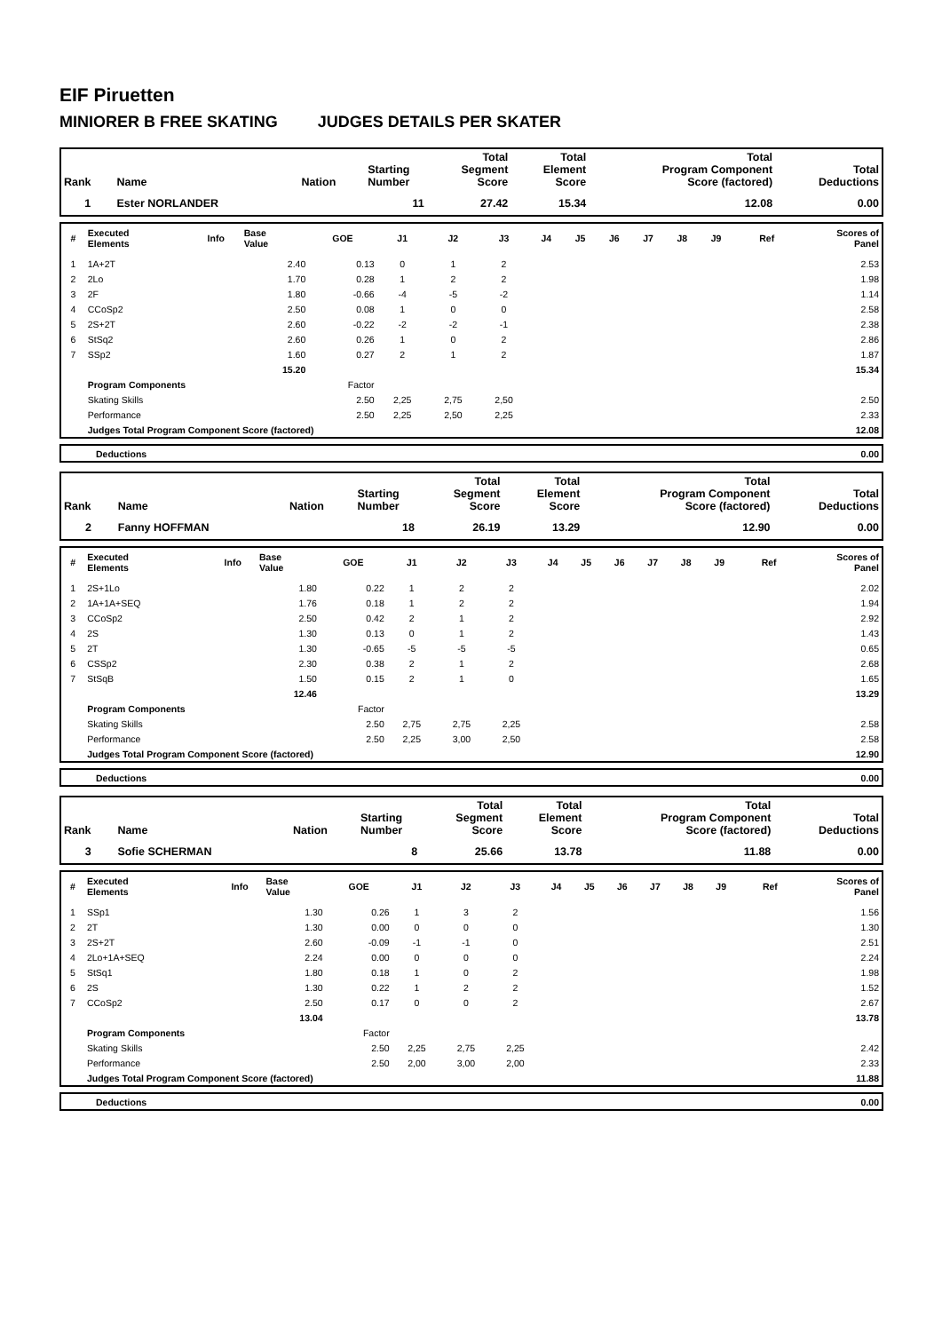EIF Piruetten
MINIORER B FREE SKATING JUDGES DETAILS PER SKATER
| Rank | Name | Nation | Starting Number | Total Segment Score | Total Element Score | Total Program Component Score (factored) | Total Deductions |
| --- | --- | --- | --- | --- | --- | --- | --- |
| 1 | Ester NORLANDER | | 11 | 27.42 | 15.34 | 12.08 | 0.00 |
| # | Executed Elements | Info | Base Value | GOE | J1 | J2 | J3 | J4 | J5 | J6 | J7 | J8 | J9 | Ref | Scores of Panel |
| --- | --- | --- | --- | --- | --- | --- | --- | --- | --- | --- | --- | --- | --- | --- | --- |
| 1 | 1A+2T | | 2.40 | 0.13 | 0 | 1 | 2 | | | | | | | | 2.53 |
| 2 | 2Lo | | 1.70 | 0.28 | 1 | 2 | 2 | | | | | | | | 1.98 |
| 3 | 2F | | 1.80 | -0.66 | -4 | -5 | -2 | | | | | | | | 1.14 |
| 4 | CCoSp2 | | 2.50 | 0.08 | 1 | 0 | 0 | | | | | | | | 2.58 |
| 5 | 2S+2T | | 2.60 | -0.22 | -2 | -2 | -1 | | | | | | | | 2.38 |
| 6 | StSq2 | | 2.60 | 0.26 | 1 | 0 | 2 | | | | | | | | 2.86 |
| 7 | SSp2 | | 1.60 | 0.27 | 2 | 1 | 2 | | | | | | | | 1.87 |
| | | | 15.20 | | | | | | | | | | | | 15.34 |
| | Program Components | | | Factor | | | | | | | | | | | |
| | Skating Skills | | | 2.50 | 2,25 | 2,75 | 2,50 | | | | | | | | 2.50 |
| | Performance | | | 2.50 | 2,25 | 2,50 | 2,25 | | | | | | | | 2.33 |
| | Judges Total Program Component Score (factored) | | | | | | | | | | | | | | 12.08 |
| | Deductions | 0.00 |
| Rank | Name | Nation | Starting Number | Total Segment Score | Total Element Score | Total Program Component Score (factored) | Total Deductions |
| --- | --- | --- | --- | --- | --- | --- | --- |
| 2 | Fanny HOFFMAN | | 18 | 26.19 | 13.29 | 12.90 | 0.00 |
| # | Executed Elements | Info | Base Value | GOE | J1 | J2 | J3 | J4 | J5 | J6 | J7 | J8 | J9 | Ref | Scores of Panel |
| --- | --- | --- | --- | --- | --- | --- | --- | --- | --- | --- | --- | --- | --- | --- | --- |
| 1 | 2S+1Lo | | 1.80 | 0.22 | 1 | 2 | 2 | | | | | | | | 2.02 |
| 2 | 1A+1A+SEQ | | 1.76 | 0.18 | 1 | 2 | 2 | | | | | | | | 1.94 |
| 3 | CCoSp2 | | 2.50 | 0.42 | 2 | 1 | 2 | | | | | | | | 2.92 |
| 4 | 2S | | 1.30 | 0.13 | 0 | 1 | 2 | | | | | | | | 1.43 |
| 5 | 2T | | 1.30 | -0.65 | -5 | -5 | -5 | | | | | | | | 0.65 |
| 6 | CSSp2 | | 2.30 | 0.38 | 2 | 1 | 2 | | | | | | | | 2.68 |
| 7 | StSqB | | 1.50 | 0.15 | 2 | 1 | 0 | | | | | | | | 1.65 |
| | | | 12.46 | | | | | | | | | | | | 13.29 |
| | Program Components | | | Factor | | | | | | | | | | | |
| | Skating Skills | | | 2.50 | 2,75 | 2,75 | 2,25 | | | | | | | | 2.58 |
| | Performance | | | 2.50 | 2,25 | 3,00 | 2,50 | | | | | | | | 2.58 |
| | Judges Total Program Component Score (factored) | | | | | | | | | | | | | | 12.90 |
| | Deductions | 0.00 |
| Rank | Name | Nation | Starting Number | Total Segment Score | Total Element Score | Total Program Component Score (factored) | Total Deductions |
| --- | --- | --- | --- | --- | --- | --- | --- |
| 3 | Sofie SCHERMAN | | 8 | 25.66 | 13.78 | 11.88 | 0.00 |
| # | Executed Elements | Info | Base Value | GOE | J1 | J2 | J3 | J4 | J5 | J6 | J7 | J8 | J9 | Ref | Scores of Panel |
| --- | --- | --- | --- | --- | --- | --- | --- | --- | --- | --- | --- | --- | --- | --- | --- |
| 1 | SSp1 | | 1.30 | 0.26 | 1 | 3 | 2 | | | | | | | | 1.56 |
| 2 | 2T | | 1.30 | 0.00 | 0 | 0 | 0 | | | | | | | | 1.30 |
| 3 | 2S+2T | | 2.60 | -0.09 | -1 | -1 | 0 | | | | | | | | 2.51 |
| 4 | 2Lo+1A+SEQ | | 2.24 | 0.00 | 0 | 0 | 0 | | | | | | | | 2.24 |
| 5 | StSq1 | | 1.80 | 0.18 | 1 | 0 | 2 | | | | | | | | 1.98 |
| 6 | 2S | | 1.30 | 0.22 | 1 | 2 | 2 | | | | | | | | 1.52 |
| 7 | CCoSp2 | | 2.50 | 0.17 | 0 | 0 | 2 | | | | | | | | 2.67 |
| | | | 13.04 | | | | | | | | | | | | 13.78 |
| | Program Components | | | Factor | | | | | | | | | | | |
| | Skating Skills | | | 2.50 | 2,25 | 2,75 | 2,25 | | | | | | | | 2.42 |
| | Performance | | | 2.50 | 2,00 | 3,00 | 2,00 | | | | | | | | 2.33 |
| | Judges Total Program Component Score (factored) | | | | | | | | | | | | | | 11.88 |
| | Deductions | 0.00 |